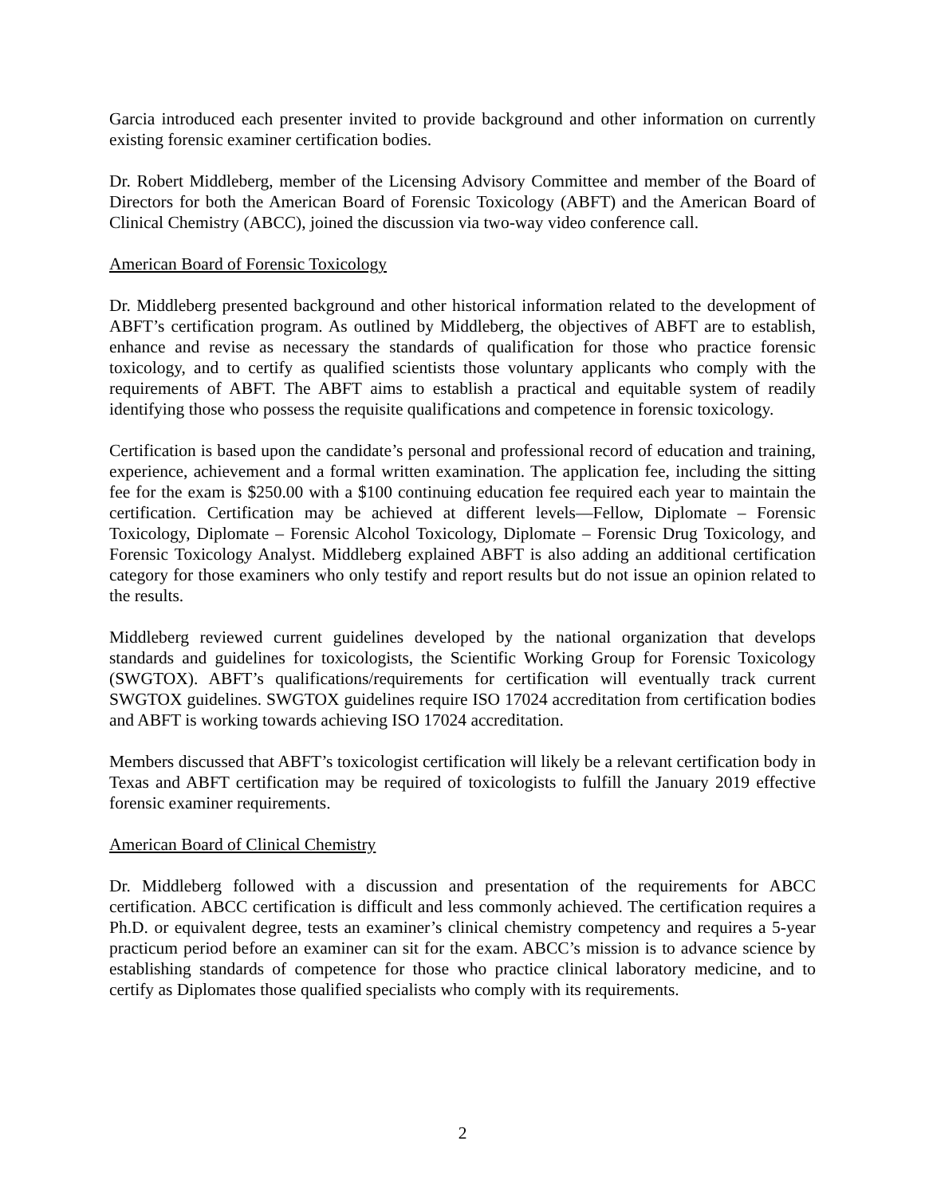Garcia introduced each presenter invited to provide background and other information on currently existing forensic examiner certification bodies.
Dr. Robert Middleberg, member of the Licensing Advisory Committee and member of the Board of Directors for both the American Board of Forensic Toxicology (ABFT) and the American Board of Clinical Chemistry (ABCC), joined the discussion via two-way video conference call.
American Board of Forensic Toxicology
Dr. Middleberg presented background and other historical information related to the development of ABFT’s certification program. As outlined by Middleberg, the objectives of ABFT are to establish, enhance and revise as necessary the standards of qualification for those who practice forensic toxicology, and to certify as qualified scientists those voluntary applicants who comply with the requirements of ABFT. The ABFT aims to establish a practical and equitable system of readily identifying those who possess the requisite qualifications and competence in forensic toxicology.
Certification is based upon the candidate’s personal and professional record of education and training, experience, achievement and a formal written examination. The application fee, including the sitting fee for the exam is $250.00 with a $100 continuing education fee required each year to maintain the certification. Certification may be achieved at different levels—Fellow, Diplomate – Forensic Toxicology, Diplomate – Forensic Alcohol Toxicology, Diplomate – Forensic Drug Toxicology, and Forensic Toxicology Analyst. Middleberg explained ABFT is also adding an additional certification category for those examiners who only testify and report results but do not issue an opinion related to the results.
Middleberg reviewed current guidelines developed by the national organization that develops standards and guidelines for toxicologists, the Scientific Working Group for Forensic Toxicology (SWGTOX). ABFT’s qualifications/requirements for certification will eventually track current SWGTOX guidelines. SWGTOX guidelines require ISO 17024 accreditation from certification bodies and ABFT is working towards achieving ISO 17024 accreditation.
Members discussed that ABFT’s toxicologist certification will likely be a relevant certification body in Texas and ABFT certification may be required of toxicologists to fulfill the January 2019 effective forensic examiner requirements.
American Board of Clinical Chemistry
Dr. Middleberg followed with a discussion and presentation of the requirements for ABCC certification. ABCC certification is difficult and less commonly achieved. The certification requires a Ph.D. or equivalent degree, tests an examiner’s clinical chemistry competency and requires a 5-year practicum period before an examiner can sit for the exam. ABCC’s mission is to advance science by establishing standards of competence for those who practice clinical laboratory medicine, and to certify as Diplomates those qualified specialists who comply with its requirements.
2